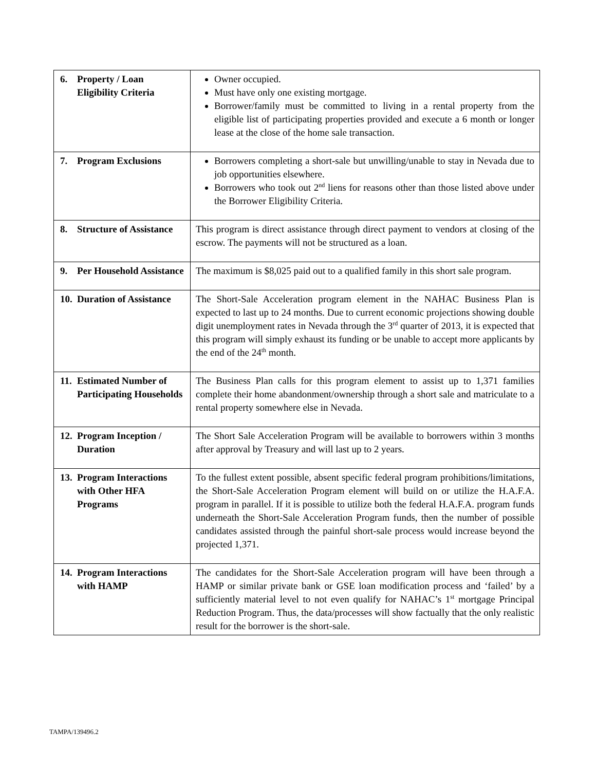| 6. Property / Loan Eligibility Criteria | Owner occupied. Must have only one existing mortgage. Borrower/family must be committed to living in a rental property from the eligible list of participating properties provided and execute a 6 month or longer lease at the close of the home sale transaction. |
| 7. Program Exclusions | Borrowers completing a short-sale but unwilling/unable to stay in Nevada due to job opportunities elsewhere. Borrowers who took out 2<sup>nd</sup> liens for reasons other than those listed above under the Borrower Eligibility Criteria. |
| 8. Structure of Assistance | This program is direct assistance through direct payment to vendors at closing of the escrow. The payments will not be structured as a loan. |
| 9. Per Household Assistance | The maximum is $8,025 paid out to a qualified family in this short sale program. |
| 10. Duration of Assistance | The Short-Sale Acceleration program element in the NAHAC Business Plan is expected to last up to 24 months. Due to current economic projections showing double digit unemployment rates in Nevada through the 3<sup>rd</sup> quarter of 2013, it is expected that this program will simply exhaust its funding or be unable to accept more applicants by the end of the 24<sup>th</sup> month. |
| 11. Estimated Number of Participating Households | The Business Plan calls for this program element to assist up to 1,371 families complete their home abandonment/ownership through a short sale and matriculate to a rental property somewhere else in Nevada. |
| 12. Program Inception / Duration | The Short Sale Acceleration Program will be available to borrowers within 3 months after approval by Treasury and will last up to 2 years. |
| 13. Program Interactions with Other HFA Programs | To the fullest extent possible, absent specific federal program prohibitions/limitations, the Short-Sale Acceleration Program element will build on or utilize the H.A.F.A. program in parallel. If it is possible to utilize both the federal H.A.F.A. program funds underneath the Short-Sale Acceleration Program funds, then the number of possible candidates assisted through the painful short-sale process would increase beyond the projected 1,371. |
| 14. Program Interactions with HAMP | The candidates for the Short-Sale Acceleration program will have been through a HAMP or similar private bank or GSE loan modification process and ‘failed’ by a sufficiently material level to not even qualify for NAHAC’s 1<sup>st</sup> mortgage Principal Reduction Program. Thus, the data/processes will show factually that the only realistic result for the borrower is the short-sale. |
TAMPA/139496.2